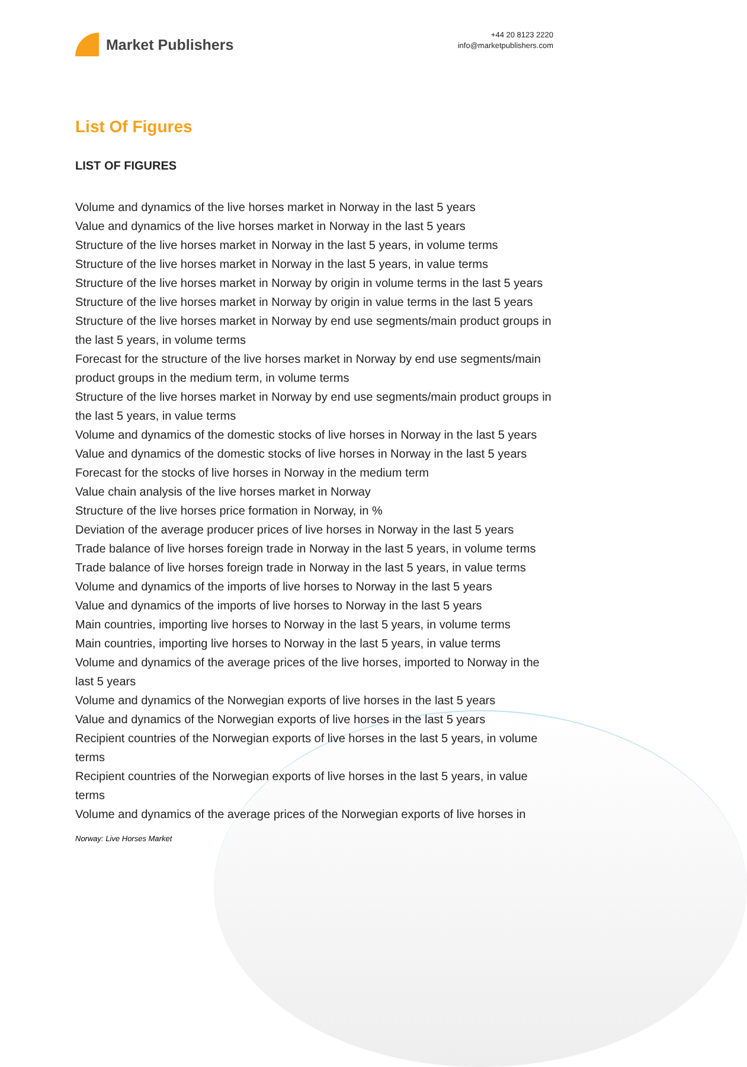Market Publishers
+44 20 8123 2220
info@marketpublishers.com
List Of Figures
LIST OF FIGURES
Volume and dynamics of the live horses market in Norway in the last 5 years
Value and dynamics of the live horses market in Norway in the last 5 years
Structure of the live horses market in Norway in the last 5 years, in volume terms
Structure of the live horses market in Norway in the last 5 years, in value terms
Structure of the live horses market in Norway by origin in volume terms in the last 5 years
Structure of the live horses market in Norway by origin in value terms in the last 5 years
Structure of the live horses market in Norway by end use segments/main product groups in the last 5 years, in volume terms
Forecast for the structure of the live horses market in Norway by end use segments/main product groups in the medium term, in volume terms
Structure of the live horses market in Norway by end use segments/main product groups in the last 5 years, in value terms
Volume and dynamics of the domestic stocks of live horses in Norway in the last 5 years
Value and dynamics of the domestic stocks of live horses in Norway in the last 5 years
Forecast for the stocks of live horses in Norway in the medium term
Value chain analysis of the live horses market in Norway
Structure of the live horses price formation in Norway, in %
Deviation of the average producer prices of live horses in Norway in the last 5 years
Trade balance of live horses foreign trade in Norway in the last 5 years, in volume terms
Trade balance of live horses foreign trade in Norway in the last 5 years, in value terms
Volume and dynamics of the imports of live horses to Norway in the last 5 years
Value and dynamics of the imports of live horses to Norway in the last 5 years
Main countries, importing live horses to Norway in the last 5 years, in volume terms
Main countries, importing live horses to Norway in the last 5 years, in value terms
Volume and dynamics of the average prices of the live horses, imported to Norway in the last 5 years
Volume and dynamics of the Norwegian exports of live horses in the last 5 years
Value and dynamics of the Norwegian exports of live horses in the last 5 years
Recipient countries of the Norwegian exports of live horses in the last 5 years, in volume terms
Recipient countries of the Norwegian exports of live horses in the last 5 years, in value terms
Volume and dynamics of the average prices of the Norwegian exports of live horses in
Norway: Live Horses Market